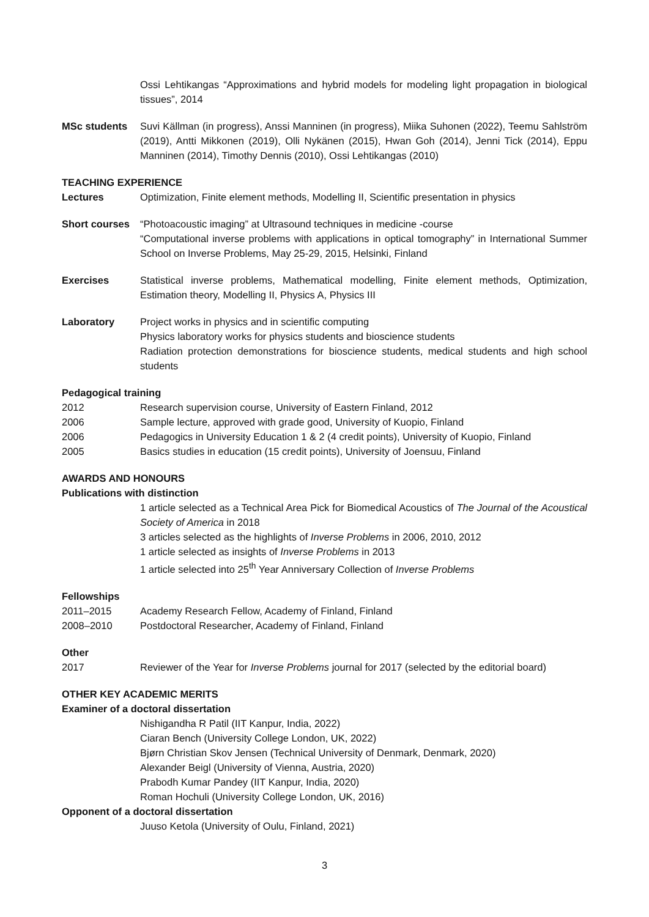Ossi Lehtikangas “Approximations and hybrid models for modeling light propagation in biological tissues”, 2014
MSc students Suvi Källman (in progress), Anssi Manninen (in progress), Miika Suhonen (2022), Teemu Sahlström (2019), Antti Mikkonen (2019), Olli Nykänen (2015), Hwan Goh (2014), Jenni Tick (2014), Eppu Manninen (2014), Timothy Dennis (2010), Ossi Lehtikangas (2010)
TEACHING EXPERIENCE
Lectures Optimization, Finite element methods, Modelling II, Scientific presentation in physics
Short courses
“Photoacoustic imaging” at Ultrasound techniques in medicine -course
“Computational inverse problems with applications in optical tomography” in International Summer School on Inverse Problems, May 25-29, 2015, Helsinki, Finland
Exercises Statistical inverse problems, Mathematical modelling, Finite element methods, Optimization, Estimation theory, Modelling II, Physics A, Physics III
Laboratory Project works in physics and in scientific computing
Physics laboratory works for physics students and bioscience students
Radiation protection demonstrations for bioscience students, medical students and high school students
Pedagogical training
2012 Research supervision course, University of Eastern Finland, 2012
2006 Sample lecture, approved with grade good, University of Kuopio, Finland
2006 Pedagogics in University Education 1 & 2 (4 credit points), University of Kuopio, Finland
2005 Basics studies in education (15 credit points), University of Joensuu, Finland
AWARDS AND HONOURS
Publications with distinction
1 article selected as a Technical Area Pick for Biomedical Acoustics of The Journal of the Acoustical Society of America in 2018
3 articles selected as the highlights of Inverse Problems in 2006, 2010, 2012
1 article selected as insights of Inverse Problems in 2013
1 article selected into 25<sup>th</sup> Year Anniversary Collection of Inverse Problems
Fellowships
2011–2015 Academy Research Fellow, Academy of Finland, Finland
2008–2010 Postdoctoral Researcher, Academy of Finland, Finland
Other
2017 Reviewer of the Year for Inverse Problems journal for 2017 (selected by the editorial board)
OTHER KEY ACADEMIC MERITS
Examiner of a doctoral dissertation
Nishigandha R Patil (IIT Kanpur, India, 2022)
Ciaran Bench (University College London, UK, 2022)
Bjørn Christian Skov Jensen (Technical University of Denmark, Denmark, 2020)
Alexander Beigl (University of Vienna, Austria, 2020)
Prabodh Kumar Pandey (IIT Kanpur, India, 2020)
Roman Hochuli (University College London, UK, 2016)
Opponent of a doctoral dissertation
Juuso Ketola (University of Oulu, Finland, 2021)
3